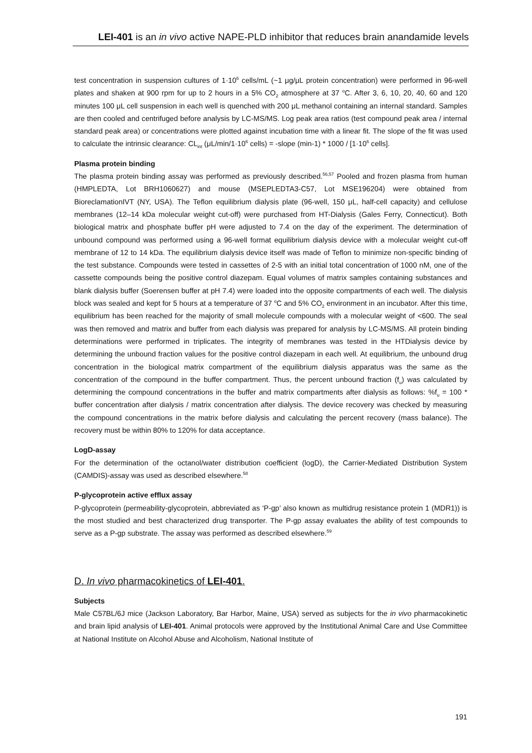LEI-401 is an in vivo active NAPE-PLD inhibitor that reduces brain anandamide levels
test concentration in suspension cultures of 1·10<sup>6</sup> cells/mL (~1 μg/μL protein concentration) were performed in 96-well plates and shaken at 900 rpm for up to 2 hours in a 5% CO<sub>2</sub> atmosphere at 37 <sup>o</sup>C. After 3, 6, 10, 20, 40, 60 and 120 minutes 100 μL cell suspension in each well is quenched with 200 μL methanol containing an internal standard. Samples are then cooled and centrifuged before analysis by LC-MS/MS. Log peak area ratios (test compound peak area / internal standard peak area) or concentrations were plotted against incubation time with a linear fit. The slope of the fit was used to calculate the intrinsic clearance: CL<sub>int</sub> (μL/min/1·10<sup>6</sup> cells) = -slope (min-1) * 1000 / [1·10<sup>6</sup> cells].
Plasma protein binding
The plasma protein binding assay was performed as previously described.<sup>56,57</sup> Pooled and frozen plasma from human (HMPLEDTA, Lot BRH1060627) and mouse (MSEPLEDTA3-C57, Lot MSE196204) were obtained from BioreclamationIVT (NY, USA). The Teflon equilibrium dialysis plate (96-well, 150 μL, half-cell capacity) and cellulose membranes (12–14 kDa molecular weight cut-off) were purchased from HT-Dialysis (Gales Ferry, Connecticut). Both biological matrix and phosphate buffer pH were adjusted to 7.4 on the day of the experiment. The determination of unbound compound was performed using a 96-well format equilibrium dialysis device with a molecular weight cut-off membrane of 12 to 14 kDa. The equilibrium dialysis device itself was made of Teflon to minimize non-specific binding of the test substance. Compounds were tested in cassettes of 2-5 with an initial total concentration of 1000 nM, one of the cassette compounds being the positive control diazepam. Equal volumes of matrix samples containing substances and blank dialysis buffer (Soerensen buffer at pH 7.4) were loaded into the opposite compartments of each well. The dialysis block was sealed and kept for 5 hours at a temperature of 37 <sup>o</sup>C and 5% CO<sub>2</sub> environment in an incubator. After this time, equilibrium has been reached for the majority of small molecule compounds with a molecular weight of <600. The seal was then removed and matrix and buffer from each dialysis was prepared for analysis by LC-MS/MS. All protein binding determinations were performed in triplicates. The integrity of membranes was tested in the HTDialysis device by determining the unbound fraction values for the positive control diazepam in each well. At equilibrium, the unbound drug concentration in the biological matrix compartment of the equilibrium dialysis apparatus was the same as the concentration of the compound in the buffer compartment. Thus, the percent unbound fraction (f<sub>u</sub>) was calculated by determining the compound concentrations in the buffer and matrix compartments after dialysis as follows: %f<sub>u</sub> = 100 * buffer concentration after dialysis / matrix concentration after dialysis. The device recovery was checked by measuring the compound concentrations in the matrix before dialysis and calculating the percent recovery (mass balance). The recovery must be within 80% to 120% for data acceptance.
LogD-assay
For the determination of the octanol/water distribution coefficient (logD), the Carrier-Mediated Distribution System (CAMDIS)-assay was used as described elsewhere.<sup>58</sup>
P-glycoprotein active efflux assay
P-glycoprotein (permeability-glycoprotein, abbreviated as ‘P-gp’ also known as multidrug resistance protein 1 (MDR1)) is the most studied and best characterized drug transporter. The P-gp assay evaluates the ability of test compounds to serve as a P-gp substrate. The assay was performed as described elsewhere.<sup>59</sup>
D. In vivo pharmacokinetics of LEI-401.
Subjects
Male C57BL/6J mice (Jackson Laboratory, Bar Harbor, Maine, USA) served as subjects for the in vivo pharmacokinetic and brain lipid analysis of LEI-401. Animal protocols were approved by the Institutional Animal Care and Use Committee at National Institute on Alcohol Abuse and Alcoholism, National Institute of
191